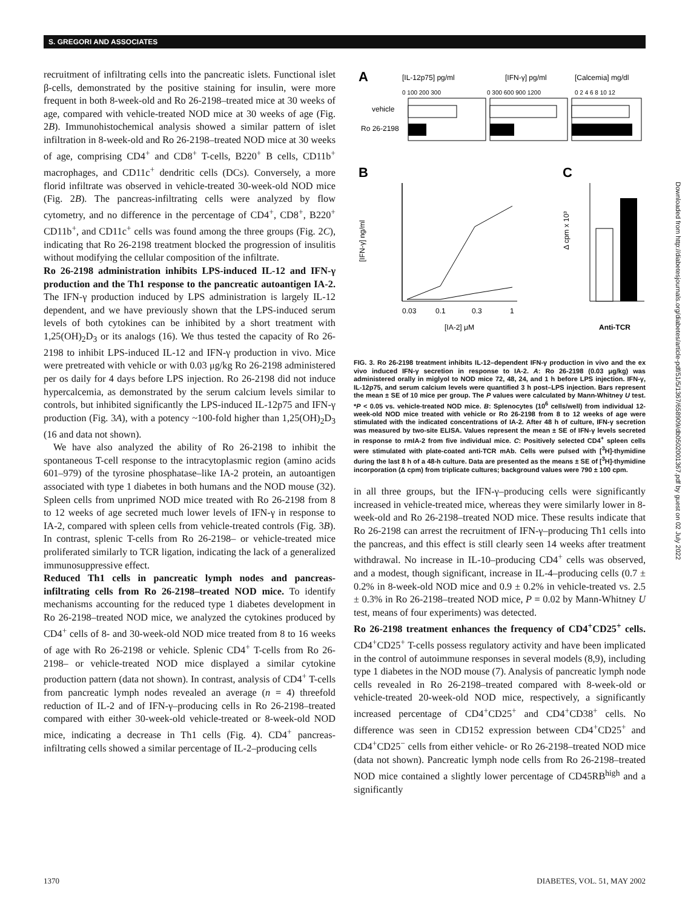S. GREGORI AND ASSOCIATES
recruitment of infiltrating cells into the pancreatic islets. Functional islet β-cells, demonstrated by the positive staining for insulin, were more frequent in both 8-week-old and Ro 26-2198–treated mice at 30 weeks of age, compared with vehicle-treated NOD mice at 30 weeks of age (Fig. 2B). Immunohistochemical analysis showed a similar pattern of islet infiltration in 8-week-old and Ro 26-2198–treated NOD mice at 30 weeks of age, comprising CD4<sup>+</sup> and CD8<sup>+</sup> T-cells, B220<sup>+</sup> B cells, CD11b<sup>+</sup> macrophages, and CD11c<sup>+</sup> dendritic cells (DCs). Conversely, a more florid infiltrate was observed in vehicle-treated 30-week-old NOD mice (Fig. 2B). The pancreas-infiltrating cells were analyzed by flow cytometry, and no difference in the percentage of CD4<sup>+</sup>, CD8<sup>+</sup>, B220<sup>+</sup> CD11b<sup>+</sup>, and CD11c<sup>+</sup> cells was found among the three groups (Fig. 2C), indicating that Ro 26-2198 treatment blocked the progression of insulitis without modifying the cellular composition of the infiltrate.
Ro 26-2198 administration inhibits LPS-induced IL-12 and IFN-γ production and the Th1 response to the pancreatic autoantigen IA-2. The IFN-γ production induced by LPS administration is largely IL-12 dependent, and we have previously shown that the LPS-induced serum levels of both cytokines can be inhibited by a short treatment with 1,25(OH)<sub>2</sub>D<sub>3</sub> or its analogs (16). We thus tested the capacity of Ro 26-2198 to inhibit LPS-induced IL-12 and IFN-γ production in vivo. Mice were pretreated with vehicle or with 0.03 μg/kg Ro 26-2198 administered per os daily for 4 days before LPS injection. Ro 26-2198 did not induce hypercalcemia, as demonstrated by the serum calcium levels similar to controls, but inhibited significantly the LPS-induced IL-12p75 and IFN-γ production (Fig. 3A), with a potency ~100-fold higher than 1,25(OH)<sub>2</sub>D<sub>3</sub> (16 and data not shown).
We have also analyzed the ability of Ro 26-2198 to inhibit the spontaneous T-cell response to the intracytoplasmic region (amino acids 601–979) of the tyrosine phosphatase–like IA-2 protein, an autoantigen associated with type 1 diabetes in both humans and the NOD mouse (32). Spleen cells from unprimed NOD mice treated with Ro 26-2198 from 8 to 12 weeks of age secreted much lower levels of IFN-γ in response to IA-2, compared with spleen cells from vehicle-treated controls (Fig. 3B). In contrast, splenic T-cells from Ro 26-2198– or vehicle-treated mice proliferated similarly to TCR ligation, indicating the lack of a generalized immunosuppressive effect.
Reduced Th1 cells in pancreatic lymph nodes and pancreas-infiltrating cells from Ro 26-2198–treated NOD mice. To identify mechanisms accounting for the reduced type 1 diabetes development in Ro 26-2198–treated NOD mice, we analyzed the cytokines produced by CD4<sup>+</sup> cells of 8- and 30-week-old NOD mice treated from 8 to 16 weeks of age with Ro 26-2198 or vehicle. Splenic CD4<sup>+</sup> T-cells from Ro 26-2198– or vehicle-treated NOD mice displayed a similar cytokine production pattern (data not shown). In contrast, analysis of CD4<sup>+</sup> T-cells from pancreatic lymph nodes revealed an average (n = 4) threefold reduction of IL-2 and of IFN-γ–producing cells in Ro 26-2198–treated compared with either 30-week-old vehicle-treated or 8-week-old NOD mice, indicating a decrease in Th1 cells (Fig. 4). CD4<sup>+</sup> pancreas-infiltrating cells showed a similar percentage of IL-2–producing cells
A
[IL-12p75] pg/ml
[IFN-γ] pg/ml
[Calcemia] mg/dl
0 100 200 300
0 300 600 900 1200
0 2 4 6 8 10 12
vehicle
Ro 26-2198
B
C
[IFN-γ] ng/ml
0.03
0.1
0.3
1
[IA-2] μM
Δ cpm x 10³
Anti-TCR
FIG. 3. Ro 26-2198 treatment inhibits IL-12–dependent IFN-γ production in vivo and the ex vivo induced IFN-γ secretion in response to IA-2. A: Ro 26-2198 (0.03 μg/kg) was administered orally in miglyol to NOD mice 72, 48, 24, and 1 h before LPS injection. IFN-γ, IL-12p75, and serum calcium levels were quantified 3 h post–LPS injection. Bars represent the mean ± SE of 10 mice per group. The P values were calculated by Mann-Whitney U test. *P < 0.05 vs. vehicle-treated NOD mice. B: Splenocytes (10<sup>6</sup> cells/well) from individual 12-week-old NOD mice treated with vehicle or Ro 26-2198 from 8 to 12 weeks of age were stimulated with the indicated concentrations of IA-2. After 48 h of culture, IFN-γ secretion was measured by two-site ELISA. Values represent the mean ± SE of IFN-γ levels secreted in response to rmIA-2 from five individual mice. C: Positively selected CD4<sup>+</sup> spleen cells were stimulated with plate-coated anti-TCR mAb. Cells were pulsed with [<sup>3</sup>H]-thymidine during the last 8 h of a 48-h culture. Data are presented as the means ± SE of [<sup>3</sup>H]-thymidine incorporation (Δ cpm) from triplicate cultures; background values were 790 ± 100 cpm.
in all three groups, but the IFN-γ–producing cells were significantly increased in vehicle-treated mice, whereas they were similarly lower in 8-week-old and Ro 26-2198–treated NOD mice. These results indicate that Ro 26-2198 can arrest the recruitment of IFN-γ–producing Th1 cells into the pancreas, and this effect is still clearly seen 14 weeks after treatment withdrawal. No increase in IL-10–producing CD4<sup>+</sup> cells was observed, and a modest, though significant, increase in IL-4–producing cells (0.7 ± 0.2% in 8-week-old NOD mice and 0.9 ± 0.2% in vehicle-treated vs. 2.5 ± 0.3% in Ro 26-2198–treated NOD mice, P = 0.02 by Mann-Whitney U test, means of four experiments) was detected.
Ro 26-2198 treatment enhances the frequency of CD4<sup>+</sup>CD25<sup>+</sup> cells. CD4<sup>+</sup>CD25<sup>+</sup> T-cells possess regulatory activity and have been implicated in the control of autoimmune responses in several models (8,9), including type 1 diabetes in the NOD mouse (7). Analysis of pancreatic lymph node cells revealed in Ro 26-2198–treated compared with 8-week-old or vehicle-treated 20-week-old NOD mice, respectively, a significantly increased percentage of CD4<sup>+</sup>CD25<sup>+</sup> and CD4<sup>+</sup>CD38<sup>+</sup> cells. No difference was seen in CD152 expression between CD4<sup>+</sup>CD25<sup>+</sup> and CD4<sup>+</sup>CD25<sup>−</sup> cells from either vehicle- or Ro 26-2198–treated NOD mice (data not shown). Pancreatic lymph node cells from Ro 26-2198–treated NOD mice contained a slightly lower percentage of CD45RB<sup>high</sup> and a significantly
1370 DIABETES, VOL. 51, MAY 2002
Downloaded from http://diabetesjournals.org/diabetes/article-pdf/51/5/1367/658909/db0502001367.pdf by guest on 02 July 2022